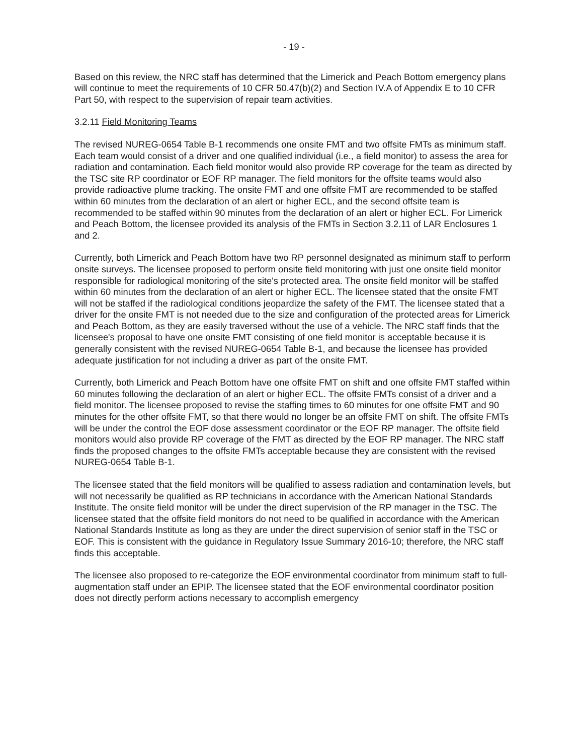- 19 -
Based on this review, the NRC staff has determined that the Limerick and Peach Bottom emergency plans will continue to meet the requirements of 10 CFR 50.47(b)(2) and Section IV.A of Appendix E to 10 CFR Part 50, with respect to the supervision of repair team activities.
3.2.11 Field Monitoring Teams
The revised NUREG-0654 Table B-1 recommends one onsite FMT and two offsite FMTs as minimum staff. Each team would consist of a driver and one qualified individual (i.e., a field monitor) to assess the area for radiation and contamination. Each field monitor would also provide RP coverage for the team as directed by the TSC site RP coordinator or EOF RP manager. The field monitors for the offsite teams would also provide radioactive plume tracking. The onsite FMT and one offsite FMT are recommended to be staffed within 60 minutes from the declaration of an alert or higher ECL, and the second offsite team is recommended to be staffed within 90 minutes from the declaration of an alert or higher ECL. For Limerick and Peach Bottom, the licensee provided its analysis of the FMTs in Section 3.2.11 of LAR Enclosures 1 and 2.
Currently, both Limerick and Peach Bottom have two RP personnel designated as minimum staff to perform onsite surveys. The licensee proposed to perform onsite field monitoring with just one onsite field monitor responsible for radiological monitoring of the site's protected area. The onsite field monitor will be staffed within 60 minutes from the declaration of an alert or higher ECL. The licensee stated that the onsite FMT will not be staffed if the radiological conditions jeopardize the safety of the FMT. The licensee stated that a driver for the onsite FMT is not needed due to the size and configuration of the protected areas for Limerick and Peach Bottom, as they are easily traversed without the use of a vehicle. The NRC staff finds that the licensee's proposal to have one onsite FMT consisting of one field monitor is acceptable because it is generally consistent with the revised NUREG-0654 Table B-1, and because the licensee has provided adequate justification for not including a driver as part of the onsite FMT.
Currently, both Limerick and Peach Bottom have one offsite FMT on shift and one offsite FMT staffed within 60 minutes following the declaration of an alert or higher ECL. The offsite FMTs consist of a driver and a field monitor. The licensee proposed to revise the staffing times to 60 minutes for one offsite FMT and 90 minutes for the other offsite FMT, so that there would no longer be an offsite FMT on shift. The offsite FMTs will be under the control the EOF dose assessment coordinator or the EOF RP manager. The offsite field monitors would also provide RP coverage of the FMT as directed by the EOF RP manager. The NRC staff finds the proposed changes to the offsite FMTs acceptable because they are consistent with the revised NUREG-0654 Table B-1.
The licensee stated that the field monitors will be qualified to assess radiation and contamination levels, but will not necessarily be qualified as RP technicians in accordance with the American National Standards Institute. The onsite field monitor will be under the direct supervision of the RP manager in the TSC. The licensee stated that the offsite field monitors do not need to be qualified in accordance with the American National Standards Institute as long as they are under the direct supervision of senior staff in the TSC or EOF. This is consistent with the guidance in Regulatory Issue Summary 2016-10; therefore, the NRC staff finds this acceptable.
The licensee also proposed to re-categorize the EOF environmental coordinator from minimum staff to full-augmentation staff under an EPIP. The licensee stated that the EOF environmental coordinator position does not directly perform actions necessary to accomplish emergency